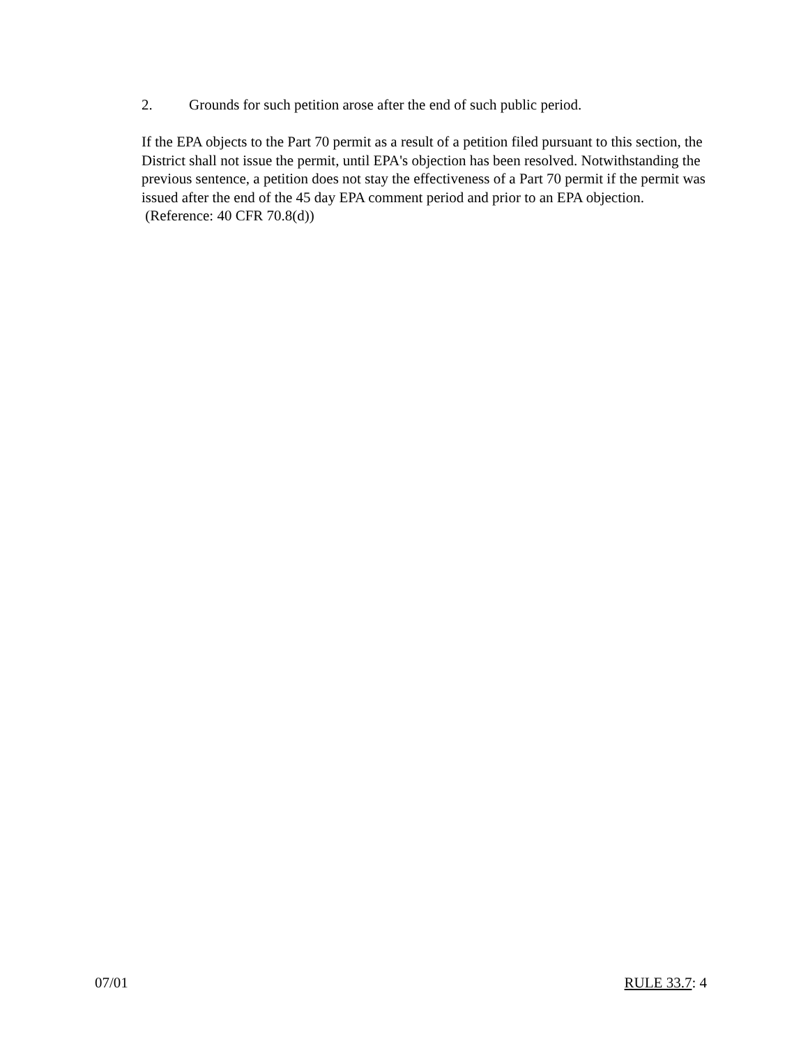2. Grounds for such petition arose after the end of such public period.
If the EPA objects to the Part 70 permit as a result of a petition filed pursuant to this section, the District shall not issue the permit, until EPA's objection has been resolved. Notwithstanding the previous sentence, a petition does not stay the effectiveness of a Part 70 permit if the permit was issued after the end of the 45 day EPA comment period and prior to an EPA objection. (Reference: 40 CFR 70.8(d))
07/01 RULE 33.7: 4